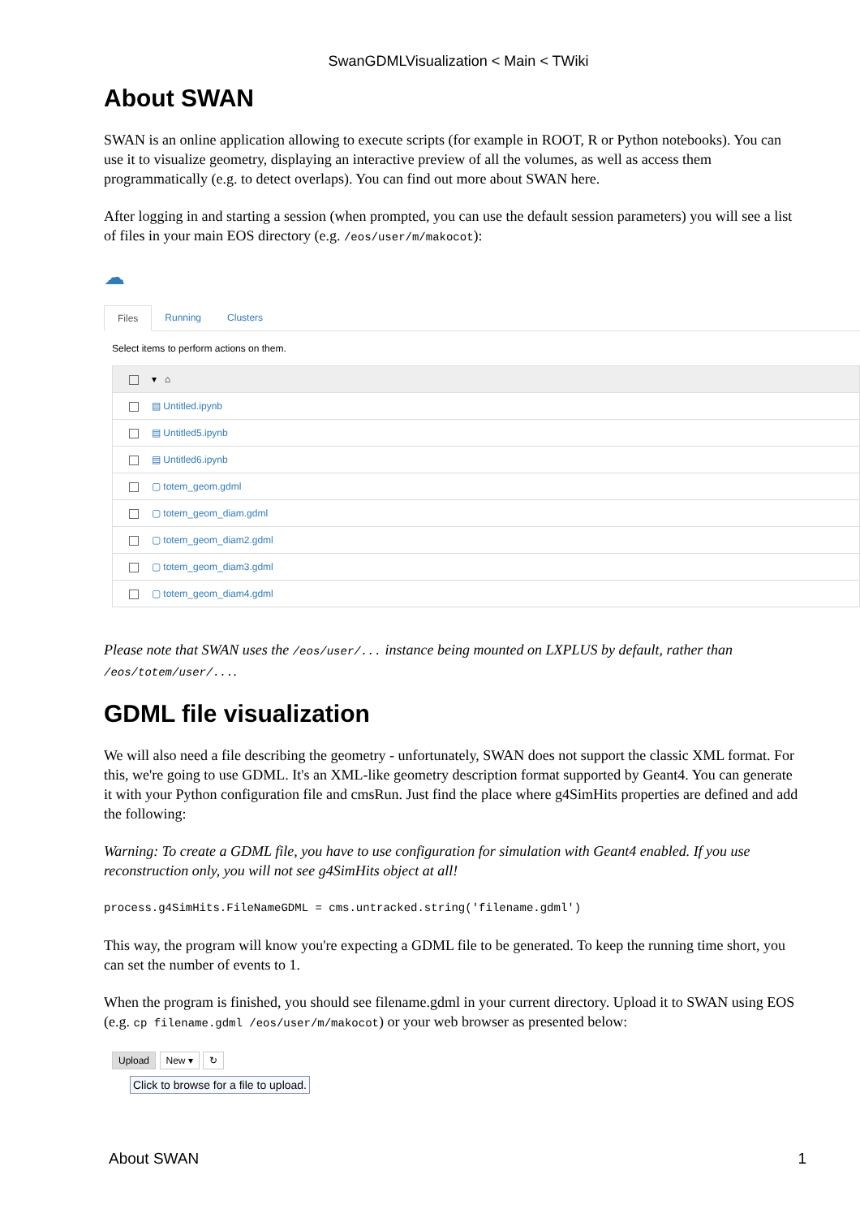SwanGDMLVisualization < Main < TWiki
About SWAN
SWAN is an online application allowing to execute scripts (for example in ROOT, R or Python notebooks). You can use it to visualize geometry, displaying an interactive preview of all the volumes, as well as access them programmatically (e.g. to detect overlaps). You can find out more about SWAN here.
After logging in and starting a session (when prompted, you can use the default session parameters) you will see a list of files in your main EOS directory (e.g. /eos/user/m/makocot):
☁
Files Running Clusters
Select items to perform actions on them.
▾ ⌂
▤ Untitled.ipynb
▤ Untitled5.ipynb
▤ Untitled6.ipynb
▢ totem_geom.gdml
▢ totem_geom_diam.gdml
▢ totem_geom_diam2.gdml
▢ totem_geom_diam3.gdml
▢ totem_geom_diam4.gdml
Please note that SWAN uses the /eos/user/... instance being mounted on LXPLUS by default, rather than /eos/totem/user/....
GDML file visualization
We will also need a file describing the geometry - unfortunately, SWAN does not support the classic XML format. For this, we're going to use GDML. It's an XML-like geometry description format supported by Geant4. You can generate it with your Python configuration file and cmsRun. Just find the place where g4SimHits properties are defined and add the following:
Warning: To create a GDML file, you have to use configuration for simulation with Geant4 enabled. If you use reconstruction only, you will not see g4SimHits object at all!
process.g4SimHits.FileNameGDML = cms.untracked.string('filename.gdml')
This way, the program will know you're expecting a GDML file to be generated. To keep the running time short, you can set the number of events to 1.
When the program is finished, you should see filename.gdml in your current directory. Upload it to SWAN using EOS (e.g. cp filename.gdml /eos/user/m/makocot) or your web browser as presented below:
Upload New ▾ ↻
Click to browse for a file to upload.
About SWAN 1